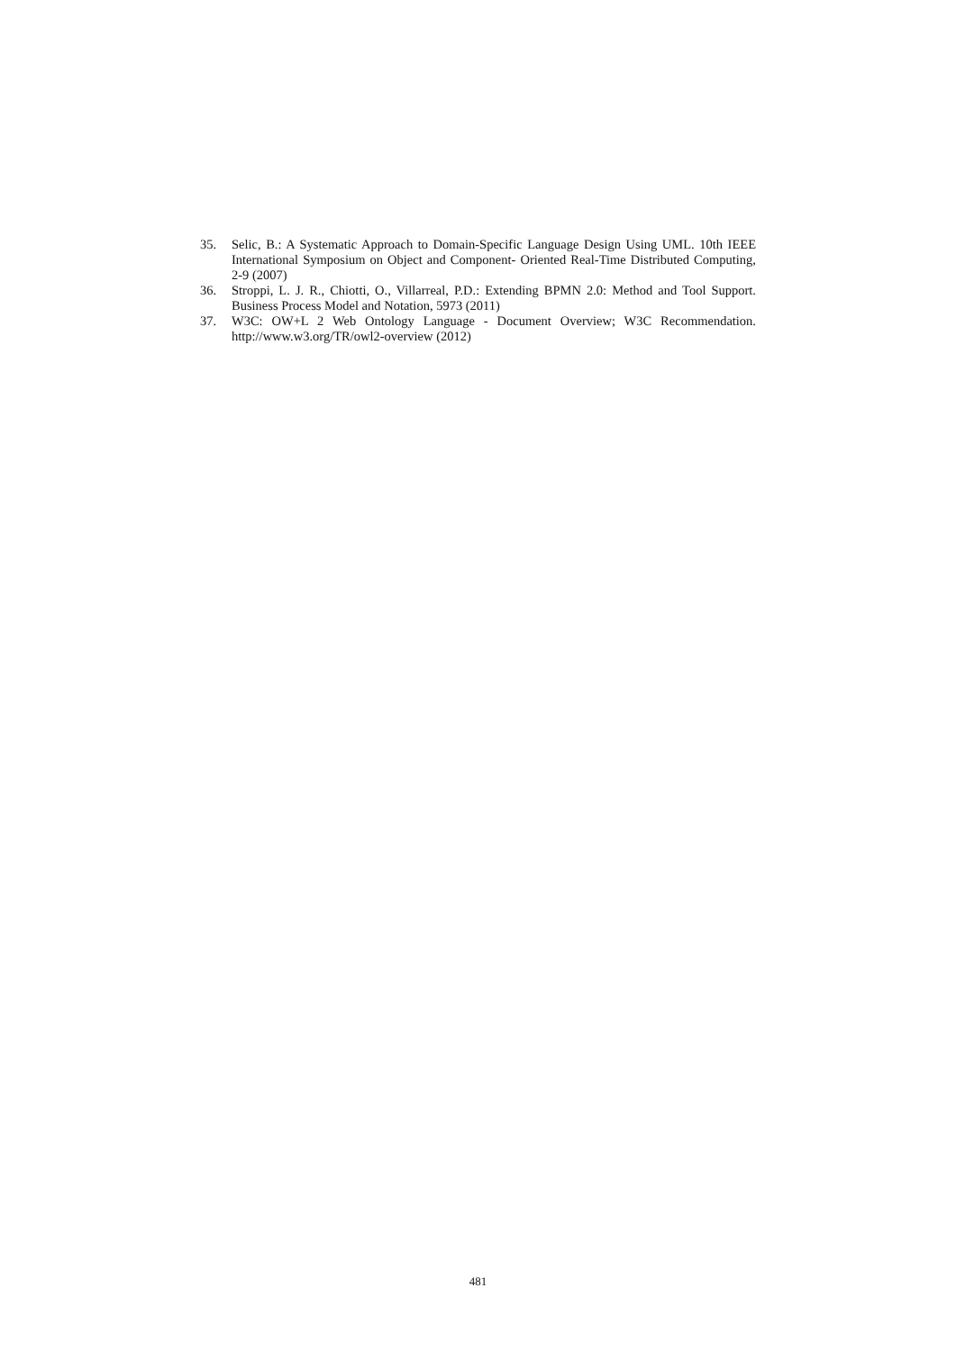35. Selic, B.: A Systematic Approach to Domain-Specific Language Design Using UML. 10th IEEE International Symposium on Object and Component- Oriented Real-Time Distributed Computing, 2-9 (2007)
36. Stroppi, L. J. R., Chiotti, O., Villarreal, P.D.: Extending BPMN 2.0: Method and Tool Support. Business Process Model and Notation, 5973 (2011)
37. W3C: OW+L 2 Web Ontology Language - Document Overview; W3C Recommendation. http://www.w3.org/TR/owl2-overview (2012)
481